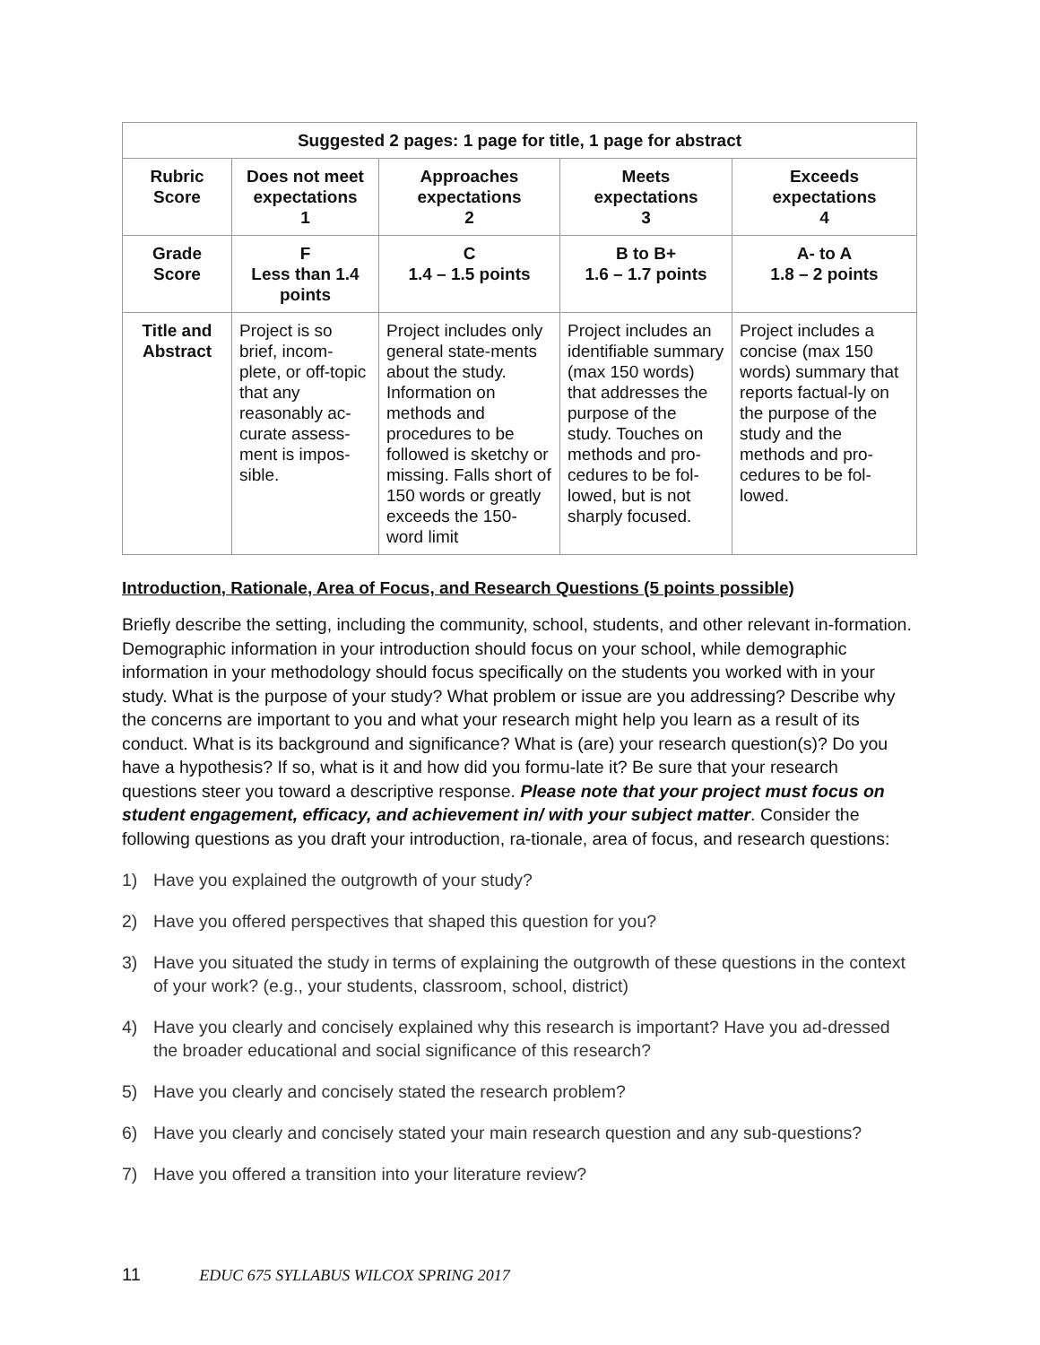| Suggested 2 pages: 1 page for title, 1 page for abstract | | | | |
| --- | --- | --- | --- | --- |
| Rubric Score | Does not meet expectations 1 | Approaches expectations 2 | Meets expectations 3 | Exceeds expectations 4 |
| Grade Score | F Less than 1.4 points | C 1.4 – 1.5 points | B to B+ 1.6 – 1.7 points | A- to A 1.8 – 2 points |
| Title and Abstract | Project is so brief, incom-plete, or off-topic that any reasonably ac-curate assess-ment is impos-sible. | Project includes only general state-ments about the study. Information on methods and procedures to be followed is sketchy or missing. Falls short of 150 words or greatly exceeds the 150-word limit | Project includes an identifiable summary (max 150 words) that addresses the purpose of the study. Touches on methods and pro-cedures to be fol-lowed, but is not sharply focused. | Project includes a concise (max 150 words) summary that reports factual-ly on the purpose of the study and the methods and pro-cedures to be fol-lowed. |
Introduction, Rationale, Area of Focus, and Research Questions (5 points possible)
Briefly describe the setting, including the community, school, students, and other relevant in-formation. Demographic information in your introduction should focus on your school, while demographic information in your methodology should focus specifically on the students you worked with in your study. What is the purpose of your study? What problem or issue are you addressing? Describe why the concerns are important to you and what your research might help you learn as a result of its conduct. What is its background and significance? What is (are) your research question(s)? Do you have a hypothesis? If so, what is it and how did you formu-late it? Be sure that your research questions steer you toward a descriptive response. Please note that your project must focus on student engagement, efficacy, and achievement in/ with your subject matter. Consider the following questions as you draft your introduction, ra-tionale, area of focus, and research questions:
1) Have you explained the outgrowth of your study?
2) Have you offered perspectives that shaped this question for you?
3) Have you situated the study in terms of explaining the outgrowth of these questions in the context of your work? (e.g., your students, classroom, school, district)
4) Have you clearly and concisely explained why this research is important? Have you ad-dressed the broader educational and social significance of this research?
5) Have you clearly and concisely stated the research problem?
6) Have you clearly and concisely stated your main research question and any sub-questions?
7) Have you offered a transition into your literature review?
11 EDUC 675 SYLLABUS WILCOX SPRING 2017